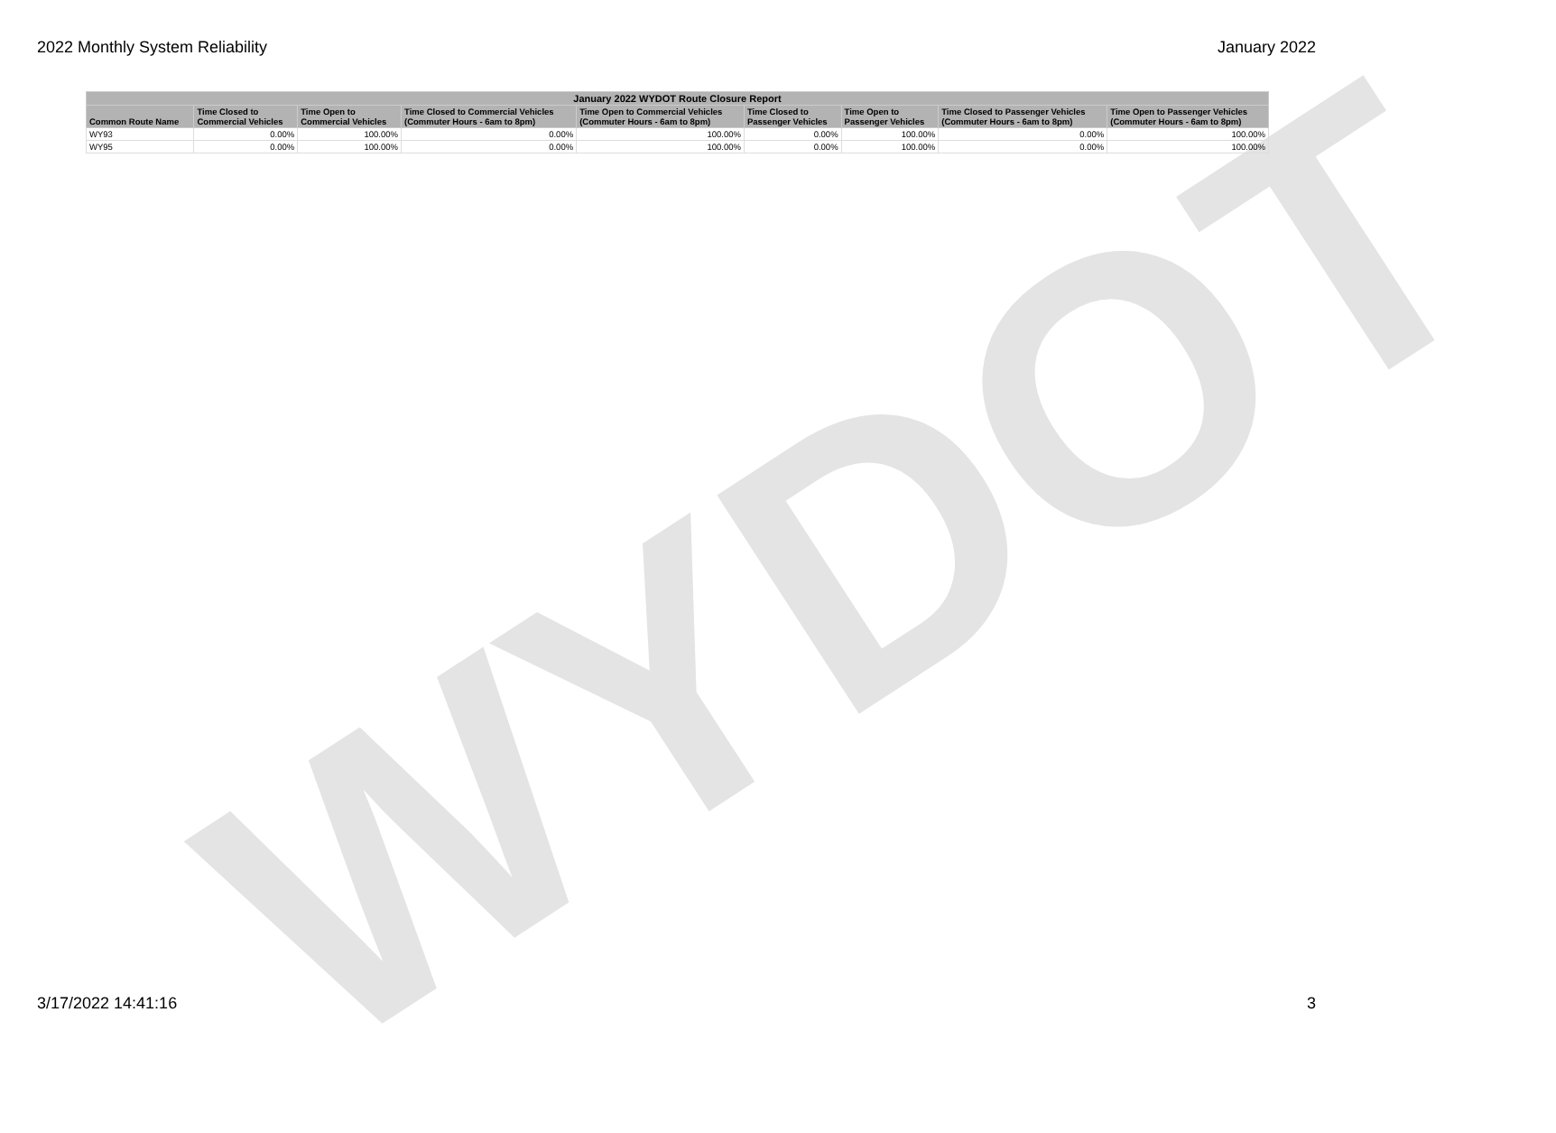2022 Monthly System Reliability January 2022
WYDOT
| January 2022 WYDOT Route Closure Report | | | | | | | | |
| --- | --- | --- | --- | --- | --- | --- | --- | --- |
| Common Route Name | Time Closed to Commercial Vehicles | Time Open to Commercial Vehicles | Time Closed to Commercial Vehicles (Commuter Hours - 6am to 8pm) | Time Open to Commercial Vehicles (Commuter Hours - 6am to 8pm) | Time Closed to Passenger Vehicles | Time Open to Passenger Vehicles | Time Closed to Passenger Vehicles (Commuter Hours - 6am to 8pm) | Time Open to Passenger Vehicles (Commuter Hours - 6am to 8pm) |
| WY93 | 0.00% | 100.00% | 0.00% | 100.00% | 0.00% | 100.00% | 0.00% | 100.00% |
| WY95 | 0.00% | 100.00% | 0.00% | 100.00% | 0.00% | 100.00% | 0.00% | 100.00% |
3/17/2022 14:41:16 3